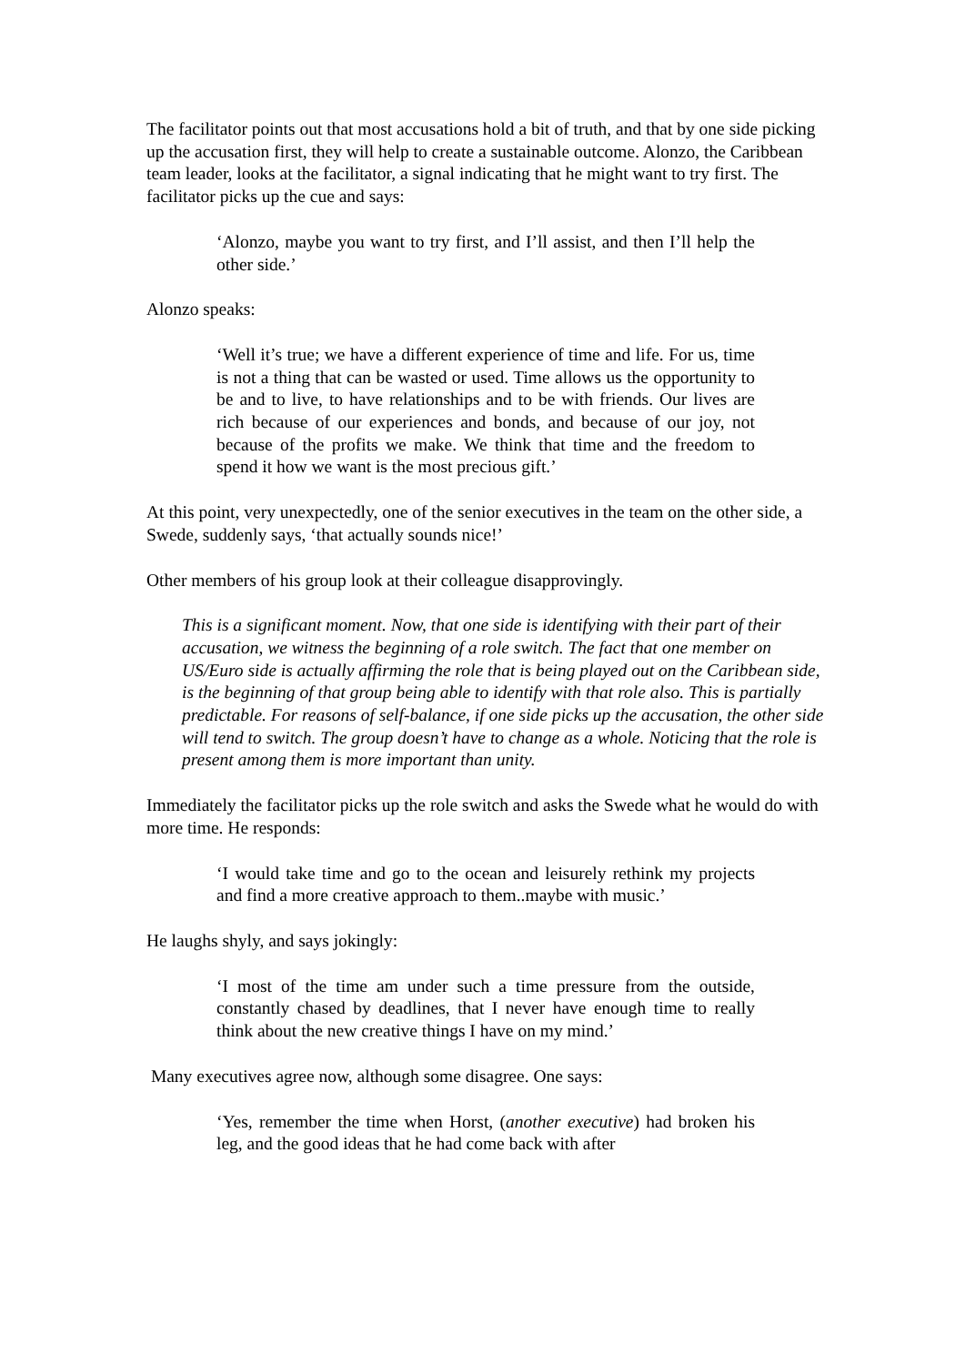The facilitator points out that most accusations hold a bit of truth, and that by one side picking up the accusation first, they will help to create a sustainable outcome. Alonzo, the Caribbean team leader, looks at the facilitator, a signal indicating that he might want to try first. The facilitator picks up the cue and says:
‘Alonzo, maybe you want to try first, and I’ll assist, and then I’ll help the other side.’
Alonzo speaks:
‘Well it’s true; we have a different experience of time and life. For us, time is not a thing that can be wasted or used. Time allows us the opportunity to be and to live, to have relationships and to be with friends. Our lives are rich because of our experiences and bonds, and because of our joy, not because of the profits we make. We think that time and the freedom to spend it how we want is the most precious gift.’
At this point, very unexpectedly, one of the senior executives in the team on the other side, a Swede, suddenly says, ‘that actually sounds nice!’
Other members of his group look at their colleague disapprovingly.
This is a significant moment. Now, that one side is identifying with their part of their accusation, we witness the beginning of a role switch. The fact that one member on US/Euro side is actually affirming the role that is being played out on the Caribbean side, is the beginning of that group being able to identify with that role also. This is partially predictable. For reasons of self-balance, if one side picks up the accusation, the other side will tend to switch. The group doesn’t have to change as a whole. Noticing that the role is present among them is more important than unity.
Immediately the facilitator picks up the role switch and asks the Swede what he would do with more time. He responds:
‘I would take time and go to the ocean and leisurely rethink my projects and find a more creative approach to them..maybe with music.’
He laughs shyly, and says jokingly:
‘I most of the time am under such a time pressure from the outside, constantly chased by deadlines, that I never have enough time to really think about the new creative things I have on my mind.’
Many executives agree now, although some disagree. One says:
‘Yes, remember the time when Horst, (another executive) had broken his leg, and the good ideas that he had come back with after